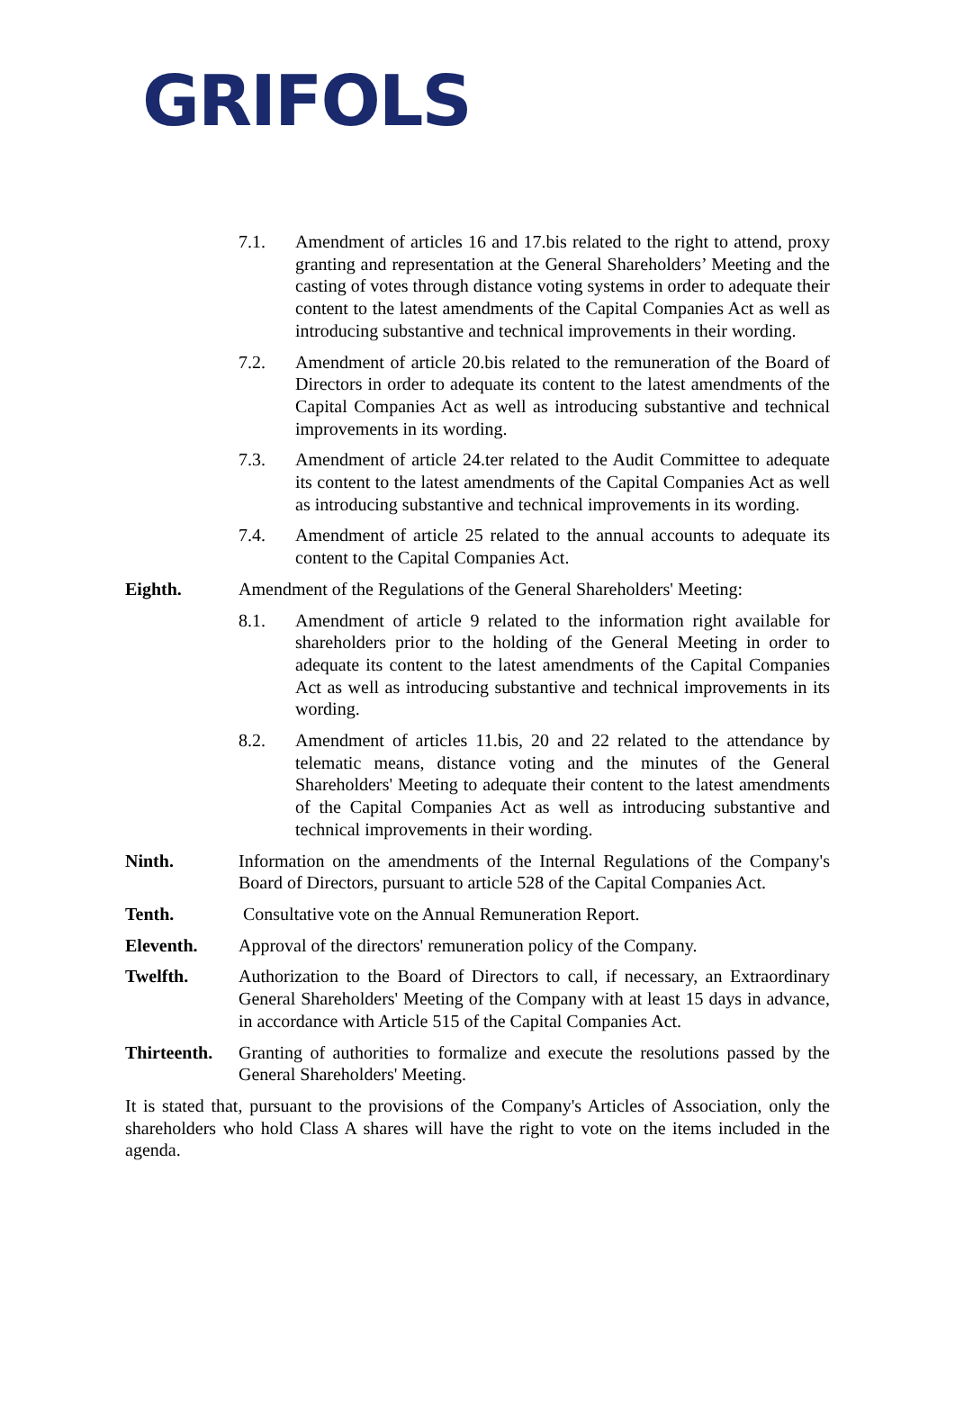GRIFOLS
7.1. Amendment of articles 16 and 17.bis related to the right to attend, proxy granting and representation at the General Shareholders’ Meeting and the casting of votes through distance voting systems in order to adequate their content to the latest amendments of the Capital Companies Act as well as introducing substantive and technical improvements in their wording.
7.2. Amendment of article 20.bis related to the remuneration of the Board of Directors in order to adequate its content to the latest amendments of the Capital Companies Act as well as introducing substantive and technical improvements in its wording.
7.3. Amendment of article 24.ter related to the Audit Committee to adequate its content to the latest amendments of the Capital Companies Act as well as introducing substantive and technical improvements in its wording.
7.4. Amendment of article 25 related to the annual accounts to adequate its content to the Capital Companies Act.
Eighth. Amendment of the Regulations of the General Shareholders' Meeting:
8.1. Amendment of article 9 related to the information right available for shareholders prior to the holding of the General Meeting in order to adequate its content to the latest amendments of the Capital Companies Act as well as introducing substantive and technical improvements in its wording.
8.2. Amendment of articles 11.bis, 20 and 22 related to the attendance by telematic means, distance voting and the minutes of the General Shareholders' Meeting to adequate their content to the latest amendments of the Capital Companies Act as well as introducing substantive and technical improvements in their wording.
Ninth. Information on the amendments of the Internal Regulations of the Company's Board of Directors, pursuant to article 528 of the Capital Companies Act.
Tenth. Consultative vote on the Annual Remuneration Report.
Eleventh. Approval of the directors' remuneration policy of the Company.
Twelfth. Authorization to the Board of Directors to call, if necessary, an Extraordinary General Shareholders' Meeting of the Company with at least 15 days in advance, in accordance with Article 515 of the Capital Companies Act.
Thirteenth.
Granting of authorities to formalize and execute the resolutions passed by the General Shareholders' Meeting.
It is stated that, pursuant to the provisions of the Company's Articles of Association, only the shareholders who hold Class A shares will have the right to vote on the items included in the agenda.